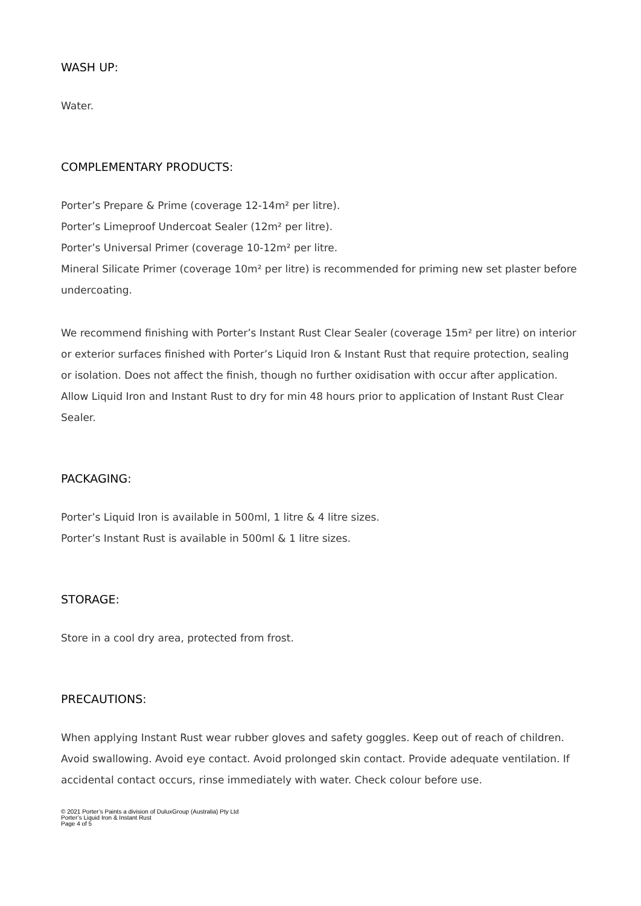WASH UP:
Water.
COMPLEMENTARY PRODUCTS:
Porter’s Prepare & Prime (coverage 12-14m² per litre).
Porter’s Limeproof Undercoat Sealer (12m² per litre).
Porter’s Universal Primer (coverage 10-12m² per litre.
Mineral Silicate Primer (coverage 10m² per litre) is recommended for priming new set plaster before undercoating.
We recommend finishing with Porter’s Instant Rust Clear Sealer (coverage 15m² per litre) on interior or exterior surfaces finished with Porter’s Liquid Iron & Instant Rust that require protection, sealing or isolation. Does not affect the finish, though no further oxidisation with occur after application. Allow Liquid Iron and Instant Rust to dry for min 48 hours prior to application of Instant Rust Clear Sealer.
PACKAGING:
Porter’s Liquid Iron is available in 500ml, 1 litre & 4 litre sizes.
Porter’s Instant Rust is available in 500ml & 1 litre sizes.
STORAGE:
Store in a cool dry area, protected from frost.
PRECAUTIONS:
When applying Instant Rust wear rubber gloves and safety goggles. Keep out of reach of children. Avoid swallowing. Avoid eye contact. Avoid prolonged skin contact. Provide adequate ventilation. If accidental contact occurs, rinse immediately with water. Check colour before use.
© 2021 Porter’s Paints a division of DuluxGroup (Australia) Pty Ltd
Porter’s Liquid Iron & Instant Rust
Page 4 of 5